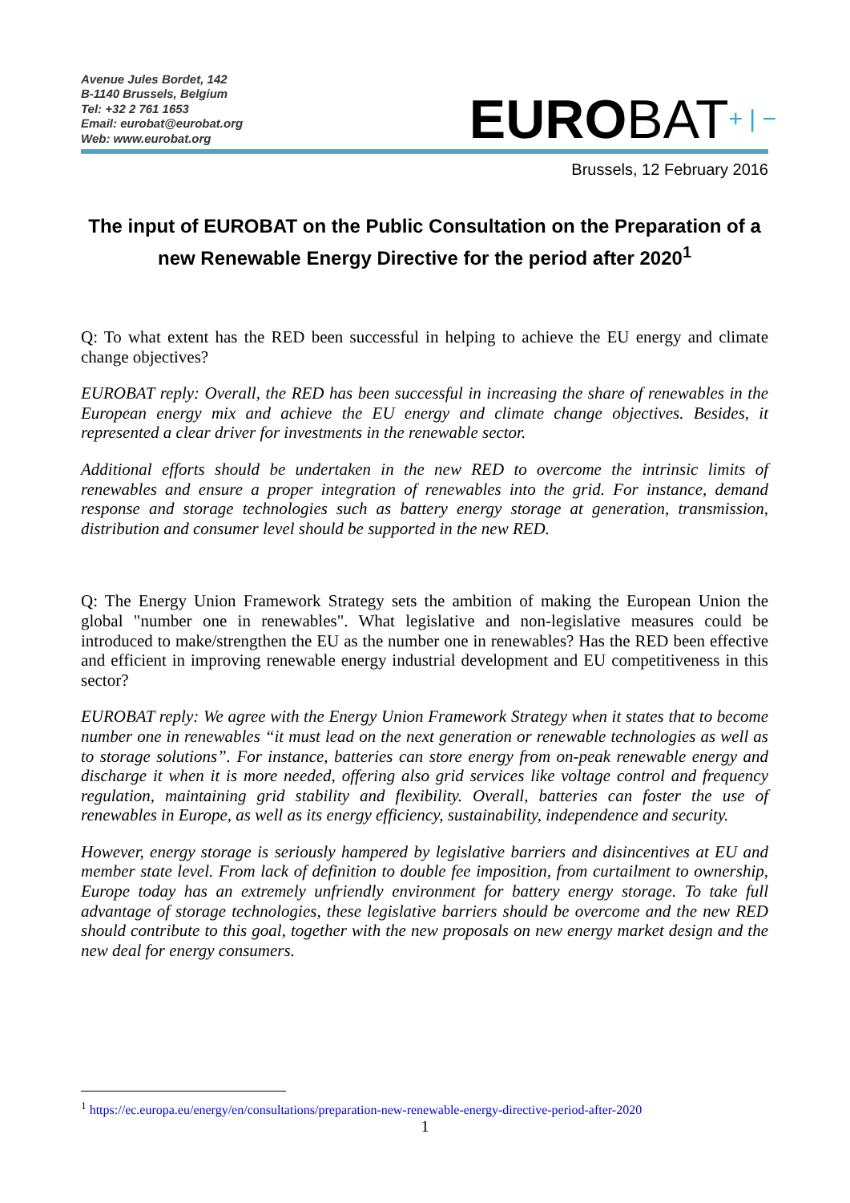Avenue Jules Bordet, 142
B-1140 Brussels, Belgium
Tel: +32 2 761 1653
Email: eurobat@eurobat.org
Web: www.eurobat.org
EUROBAT+ | −
Brussels, 12 February 2016
The input of EUROBAT on the Public Consultation on the Preparation of a new Renewable Energy Directive for the period after 2020<sup>1</sup>
Q: To what extent has the RED been successful in helping to achieve the EU energy and climate change objectives?
EUROBAT reply: Overall, the RED has been successful in increasing the share of renewables in the European energy mix and achieve the EU energy and climate change objectives. Besides, it represented a clear driver for investments in the renewable sector.
Additional efforts should be undertaken in the new RED to overcome the intrinsic limits of renewables and ensure a proper integration of renewables into the grid. For instance, demand response and storage technologies such as battery energy storage at generation, transmission, distribution and consumer level should be supported in the new RED.
Q: The Energy Union Framework Strategy sets the ambition of making the European Union the global "number one in renewables". What legislative and non-legislative measures could be introduced to make/strengthen the EU as the number one in renewables? Has the RED been effective and efficient in improving renewable energy industrial development and EU competitiveness in this sector?
EUROBAT reply: We agree with the Energy Union Framework Strategy when it states that to become number one in renewables “it must lead on the next generation or renewable technologies as well as to storage solutions”. For instance, batteries can store energy from on-peak renewable energy and discharge it when it is more needed, offering also grid services like voltage control and frequency regulation, maintaining grid stability and flexibility. Overall, batteries can foster the use of renewables in Europe, as well as its energy efficiency, sustainability, independence and security.
However, energy storage is seriously hampered by legislative barriers and disincentives at EU and member state level. From lack of definition to double fee imposition, from curtailment to ownership, Europe today has an extremely unfriendly environment for battery energy storage. To take full advantage of storage technologies, these legislative barriers should be overcome and the new RED should contribute to this goal, together with the new proposals on new energy market design and the new deal for energy consumers.
<sup>1</sup> https://ec.europa.eu/energy/en/consultations/preparation-new-renewable-energy-directive-period-after-2020
1